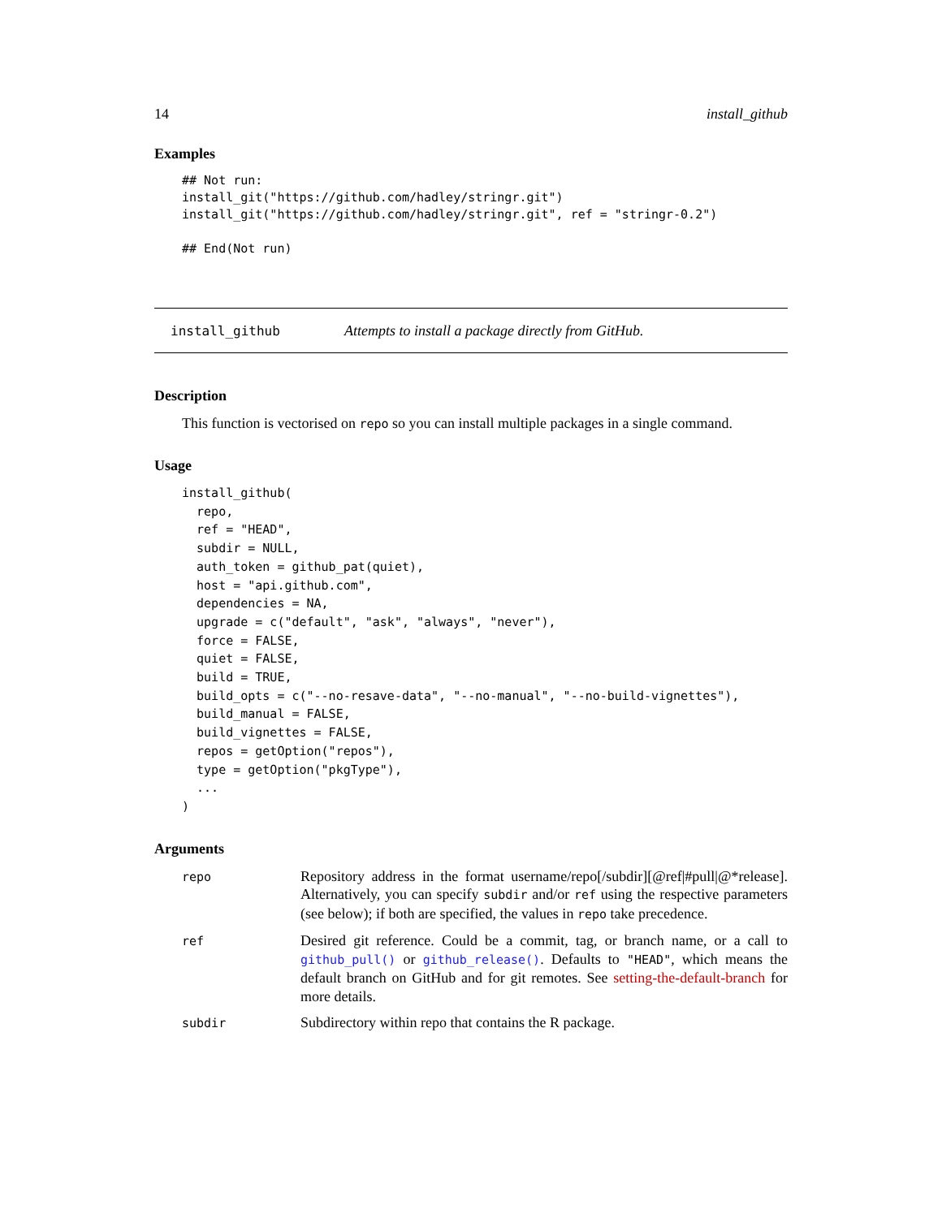14 install_github
Examples
## Not run:
install_git("https://github.com/hadley/stringr.git")
install_git("https://github.com/hadley/stringr.git", ref = "stringr-0.2")

## End(Not run)
install_github Attempts to install a package directly from GitHub.
Description
This function is vectorised on repo so you can install multiple packages in a single command.
Usage
install_github(
  repo,
  ref = "HEAD",
  subdir = NULL,
  auth_token = github_pat(quiet),
  host = "api.github.com",
  dependencies = NA,
  upgrade = c("default", "ask", "always", "never"),
  force = FALSE,
  quiet = FALSE,
  build = TRUE,
  build_opts = c("--no-resave-data", "--no-manual", "--no-build-vignettes"),
  build_manual = FALSE,
  build_vignettes = FALSE,
  repos = getOption("repos"),
  type = getOption("pkgType"),
  ...
)
Arguments
| repo | Repository address in the format username/repo[/subdir][@ref/#pull/@*release]. Alternatively, you can specify subdir and/or ref using the respective parameters (see below); if both are specified, the values in repo take precedence. |
| ref | Desired git reference. Could be a commit, tag, or branch name, or a call to github_pull() or github_release() . Defaults to "HEAD" , which means the default branch on GitHub and for git remotes. See setting-the-default-branch for more details. |
| subdir | Subdirectory within repo that contains the R package. |